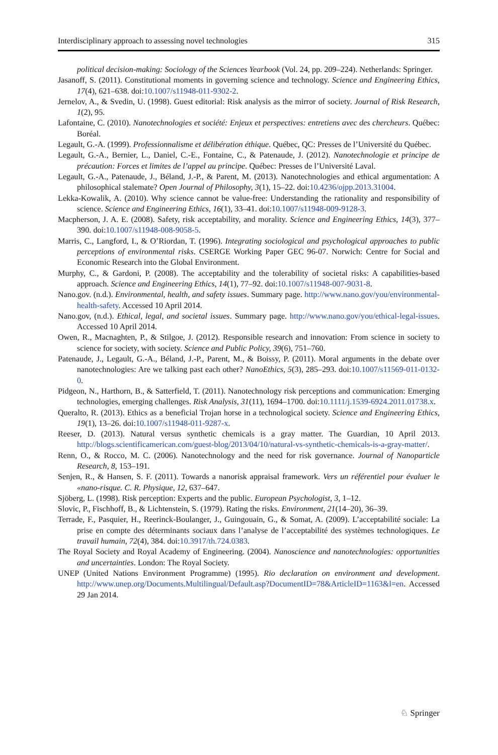Interdisciplinary approach to assessing novel technologies 315
political decision-making: Sociology of the Sciences Yearbook (Vol. 24, pp. 209–224). Netherlands: Springer.
Jasanoff, S. (2011). Constitutional moments in governing science and technology. Science and Engineering Ethics, 17(4), 621–638. doi:10.1007/s11948-011-9302-2.
Jernelov, A., & Svedin, U. (1998). Guest editorial: Risk analysis as the mirror of society. Journal of Risk Research, 1(2), 95.
Lafontaine, C. (2010). Nanotechnologies et société: Enjeux et perspectives: entretiens avec des chercheurs. Québec: Boréal.
Legault, G.-A. (1999). Professionnalisme et délibération éthique. Québec, QC: Presses de l’Université du Québec.
Legault, G.-A., Bernier, L., Daniel, C.-E., Fontaine, C., & Patenaude, J. (2012). Nanotechnologie et principe de précaution: Forces et limites de l’appel au principe. Québec: Presses de l’Université Laval.
Legault, G.-A., Patenaude, J., Béland, J.-P., & Parent, M. (2013). Nanotechnologies and ethical argumentation: A philosophical stalemate? Open Journal of Philosophy, 3(1), 15–22. doi:10.4236/ojpp.2013.31004.
Lekka-Kowalik, A. (2010). Why science cannot be value-free: Understanding the rationality and responsibility of science. Science and Engineering Ethics, 16(1), 33–41. doi:10.1007/s11948-009-9128-3.
Macpherson, J. A. E. (2008). Safety, risk acceptability, and morality. Science and Engineering Ethics, 14(3), 377–390. doi:10.1007/s11948-008-9058-5.
Marris, C., Langford, I., & O’Riordan, T. (1996). Integrating sociological and psychological approaches to public perceptions of environmental risks. CSERGE Working Paper GEC 96-07. Norwich: Centre for Social and Economic Research into the Global Environment.
Murphy, C., & Gardoni, P. (2008). The acceptability and the tolerability of societal risks: A capabilities-based approach. Science and Engineering Ethics, 14(1), 77–92. doi:10.1007/s11948-007-9031-8.
Nano.gov. (n.d.). Environmental, health, and safety issues. Summary page. http://www.nano.gov/you/environmental-health-safety. Accessed 10 April 2014.
Nano.gov, (n.d.). Ethical, legal, and societal issues. Summary page. http://www.nano.gov/you/ethical-legal-issues. Accessed 10 April 2014.
Owen, R., Macnaghten, P., & Stilgoe, J. (2012). Responsible research and innovation: From science in society to science for society, with society. Science and Public Policy, 39(6), 751–760.
Patenaude, J., Legault, G.-A., Béland, J.-P., Parent, M., & Boissy, P. (2011). Moral arguments in the debate over nanotechnologies: Are we talking past each other? NanoEthics, 5(3), 285–293. doi:10.1007/s11569-011-0132-0.
Pidgeon, N., Harthorn, B., & Satterfield, T. (2011). Nanotechnology risk perceptions and communication: Emerging technologies, emerging challenges. Risk Analysis, 31(11), 1694–1700. doi:10.1111/j.1539-6924.2011.01738.x.
Queralto, R. (2013). Ethics as a beneficial Trojan horse in a technological society. Science and Engineering Ethics, 19(1), 13–26. doi:10.1007/s11948-011-9287-x.
Reeser, D. (2013). Natural versus synthetic chemicals is a gray matter. The Guardian, 10 April 2013. http://blogs.scientificamerican.com/guest-blog/2013/04/10/natural-vs-synthetic-chemicals-is-a-gray-matter/.
Renn, O., & Rocco, M. C. (2006). Nanotechnology and the need for risk governance. Journal of Nanoparticle Research, 8, 153–191.
Senjen, R., & Hansen, S. F. (2011). Towards a nanorisk appraisal framework. Vers un référentiel pour évaluer le «nano-risque. C. R. Physique, 12, 637–647.
Sjöberg, L. (1998). Risk perception: Experts and the public. European Psychologist, 3, 1–12.
Slovic, P., Fischhoff, B., & Lichtenstein, S. (1979). Rating the risks. Environment, 21(14–20), 36–39.
Terrade, F., Pasquier, H., Reerinck-Boulanger, J., Guingouain, G., & Somat, A. (2009). L’acceptabilité sociale: La prise en compte des déterminants sociaux dans l’analyse de l’acceptabilité des systèmes technologiques. Le travail humain, 72(4), 384. doi:10.3917/th.724.0383.
The Royal Society and Royal Academy of Engineering. (2004). Nanoscience and nanotechnologies: opportunities and uncertainties. London: The Royal Society.
UNEP (United Nations Environment Programme) (1995). Rio declaration on environment and development. http://www.unep.org/Documents.Multilingual/Default.asp?DocumentID=78&ArticleID=1163&l=en. Accessed 29 Jan 2014.
♘ Springer